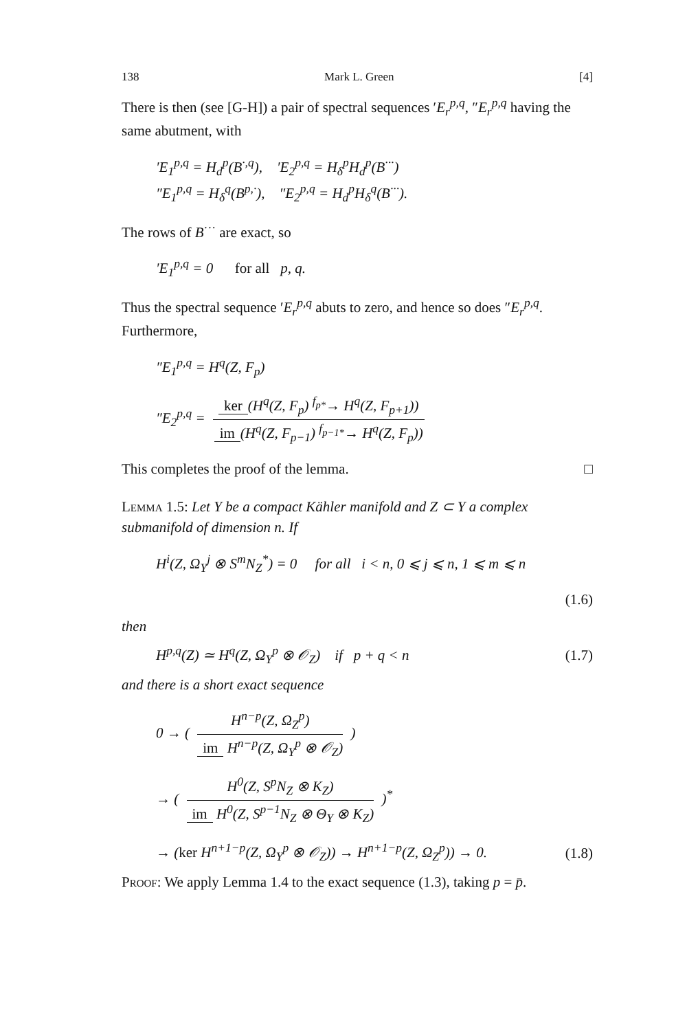138 Mark L. Green [4]
There is then (see [G-H]) a pair of spectral sequences ′E<sub>r</sub><sup>p,q</sup>, ″E<sub>r</sub><sup>p,q</sup> having the same abutment, with
′E<sub>1</sub><sup>p,q</sup> = H<sub>d</sub><sup>p</sup>(B<sup>·,q</sup>), ′E<sub>2</sub><sup>p,q</sup> = H<sub>δ</sub><sup>p</sup>H<sub>d</sub><sup>p</sup>(B<sup>···</sup>)
″E<sub>1</sub><sup>p,q</sup> = H<sub>δ</sub><sup>q</sup>(B<sup>p,·</sup>), ″E<sub>2</sub><sup>p,q</sup> = H<sub>d</sub><sup>p</sup>H<sub>δ</sub><sup>q</sup>(B<sup>···</sup>).
The rows of B<sup>···</sup> are exact, so
′E<sub>1</sub><sup>p,q</sup> = 0 for all p, q.
Thus the spectral sequence ′E<sub>r</sub><sup>p,q</sup> abuts to zero, and hence so does ″E<sub>r</sub><sup>p,q</sup>. Furthermore,
″E<sub>1</sub><sup>p,q</sup> = H<sup>q</sup>(Z, F<sub>p</sub>)
″E<sub>2</sub><sup>p,q</sup> = ker (H<sup>q</sup>(Z, F<sub>p</sub>) <sup>f<sub>p*</sub></sup>→ H<sup>q</sup>(Z, F<sub>p+1</sub>)) im (H<sup>q</sup>(Z, F<sub>p−1</sub>) <sup>f<sub>p−1*</sub></sup>→ H<sup>q</sup>(Z, F<sub>p</sub>))
This completes the proof of the lemma. □
Lemma 1.5: Let Y be a compact Kähler manifold and Z ⊂ Y a complex submanifold of dimension n. If
H<sup>i</sup>(Z, Ω<sub>Y</sub><sup>j</sup> ⊗ S<sup>m</sup>N<sub>Z</sub><sup>*</sup>) = 0 for all i < n, 0 ⩽ j ⩽ n, 1 ⩽ m ⩽ n
(1.6)
then
H<sup>p,q</sup>(Z) ≃ H<sup>q</sup>(Z, Ω<sub>Y</sub><sup>p</sup> ⊗ 𝒪<sub>Z</sub>) if p + q < n (1.7)
and there is a short exact sequence
0 → ( H<sup>n−p</sup>(Z, Ω<sub>Z</sub><sup>p</sup>) im H<sup>n−p</sup>(Z, Ω<sub>Y</sub><sup>p</sup> ⊗ 𝒪<sub>Z</sub>) )
→ ( H<sup>0</sup>(Z, S<sup>p</sup>N<sub>Z</sub> ⊗ K<sub>Z</sub>) im H<sup>0</sup>(Z, S<sup>p−1</sup>N<sub>Z</sub> ⊗ Θ<sub>Y</sub> ⊗ K<sub>Z</sub>) )<sup>*</sup>
→ (ker H<sup>n+1−p</sup>(Z, Ω<sub>Y</sub><sup>p</sup> ⊗ 𝒪<sub>Z</sub>)) → H<sup>n+1−p</sup>(Z, Ω<sub>Z</sub><sup>p</sup>)) → 0. (1.8)
Proof: We apply Lemma 1.4 to the exact sequence (1.3), taking p = p̄.